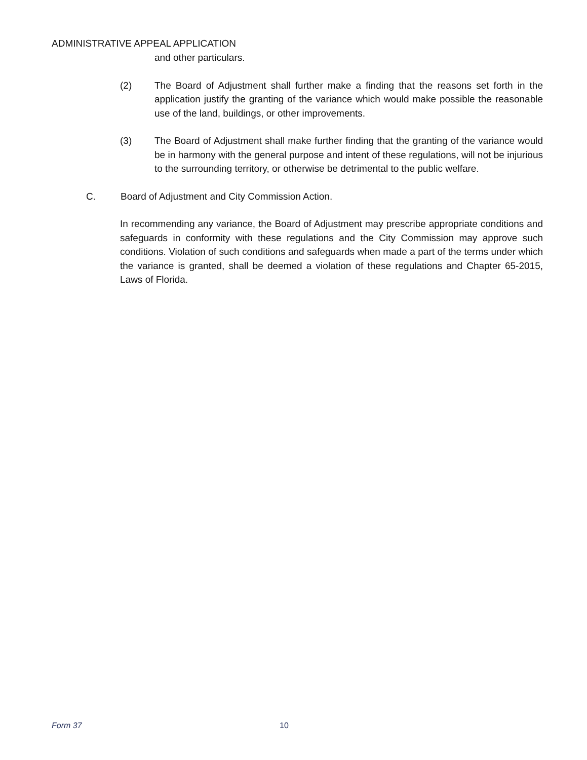ADMINISTRATIVE APPEAL APPLICATION
and other particulars.
(2) The Board of Adjustment shall further make a finding that the reasons set forth in the application justify the granting of the variance which would make possible the reasonable use of the land, buildings, or other improvements.
(3) The Board of Adjustment shall make further finding that the granting of the variance would be in harmony with the general purpose and intent of these regulations, will not be injurious to the surrounding territory, or otherwise be detrimental to the public welfare.
C. Board of Adjustment and City Commission Action.
In recommending any variance, the Board of Adjustment may prescribe appropriate conditions and safeguards in conformity with these regulations and the City Commission may approve such conditions. Violation of such conditions and safeguards when made a part of the terms under which the variance is granted, shall be deemed a violation of these regulations and Chapter 65-2015, Laws of Florida.
Form 37 10